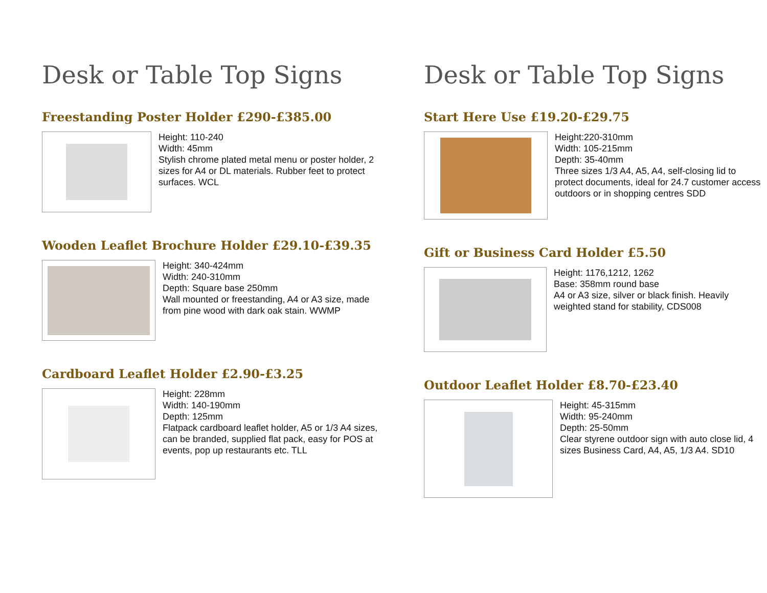Desk or Table Top Signs
Freestanding Poster Holder £290-£385.00
Height: 110-240
Width: 45mm
Stylish chrome plated metal menu or poster holder, 2 sizes for A4 or DL materials. Rubber feet to protect surfaces. WCL
Wooden Leaflet Brochure Holder £29.10-£39.35
Height: 340-424mm
Width: 240-310mm
Depth: Square base 250mm
Wall mounted or freestanding, A4 or A3 size, made from pine wood with dark oak stain. WWMP
Cardboard Leaflet Holder £2.90-£3.25
Height: 228mm
Width: 140-190mm
Depth: 125mm
Flatpack cardboard leaflet holder, A5 or 1/3 A4 sizes, can be branded, supplied flat pack, easy for POS at events, pop up restaurants etc. TLL
Desk or Table Top Signs
Start Here Use £19.20-£29.75
Height:220-310mm
Width: 105-215mm
Depth: 35-40mm
Three sizes 1/3 A4, A5, A4, self-closing lid to protect documents, ideal for 24.7 customer access outdoors or in shopping centres SDD
Gift or Business Card Holder £5.50
Height: 1176,1212, 1262
Base: 358mm round base
A4 or A3 size, silver or black finish. Heavily weighted stand for stability, CDS008
Outdoor Leaflet Holder £8.70-£23.40
Height: 45-315mm
Width: 95-240mm
Depth: 25-50mm
Clear styrene outdoor sign with auto close lid, 4 sizes Business Card, A4, A5, 1/3 A4. SD10